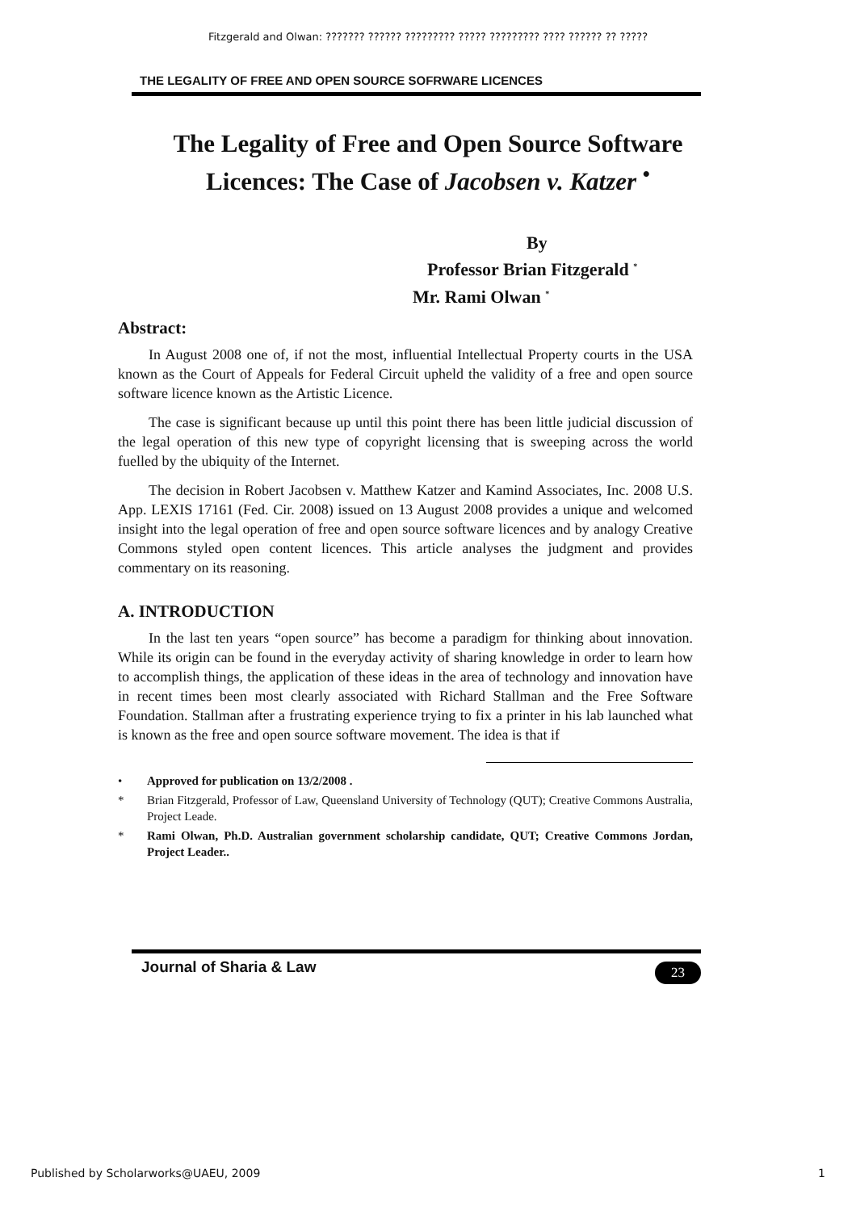Fitzgerald and Olwan: ??????? ?????? ????????? ????? ????????? ???? ?????? ?? ?????
THE LEGALITY OF FREE AND OPEN SOURCE SOFRWARE LICENCES
The Legality of Free and Open Source Software Licences: The Case of Jacobsen v. Katzer <sup>•</sup>
By
Professor Brian Fitzgerald <sup>*</sup>
Mr. Rami Olwan <sup>*</sup>
Abstract:
In August 2008 one of, if not the most, influential Intellectual Property courts in the USA known as the Court of Appeals for Federal Circuit upheld the validity of a free and open source software licence known as the Artistic Licence.
The case is significant because up until this point there has been little judicial discussion of the legal operation of this new type of copyright licensing that is sweeping across the world fuelled by the ubiquity of the Internet.
The decision in Robert Jacobsen v. Matthew Katzer and Kamind Associates, Inc. 2008 U.S. App. LEXIS 17161 (Fed. Cir. 2008) issued on 13 August 2008 provides a unique and welcomed insight into the legal operation of free and open source software licences and by analogy Creative Commons styled open content licences. This article analyses the judgment and provides commentary on its reasoning.
A. INTRODUCTION
In the last ten years “open source” has become a paradigm for thinking about innovation. While its origin can be found in the everyday activity of sharing knowledge in order to learn how to accomplish things, the application of these ideas in the area of technology and innovation have in recent times been most clearly associated with Richard Stallman and the Free Software Foundation. Stallman after a frustrating experience trying to fix a printer in his lab launched what is known as the free and open source software movement. The idea is that if
• Approved for publication on 13/2/2008 .
* Brian Fitzgerald, Professor of Law, Queensland University of Technology (QUT); Creative Commons Australia, Project Leade.
* Rami Olwan, Ph.D. Australian government scholarship candidate, QUT; Creative Commons Jordan, Project Leader..
Journal of Sharia & Law
23
Published by Scholarworks@UAEU, 2009 1